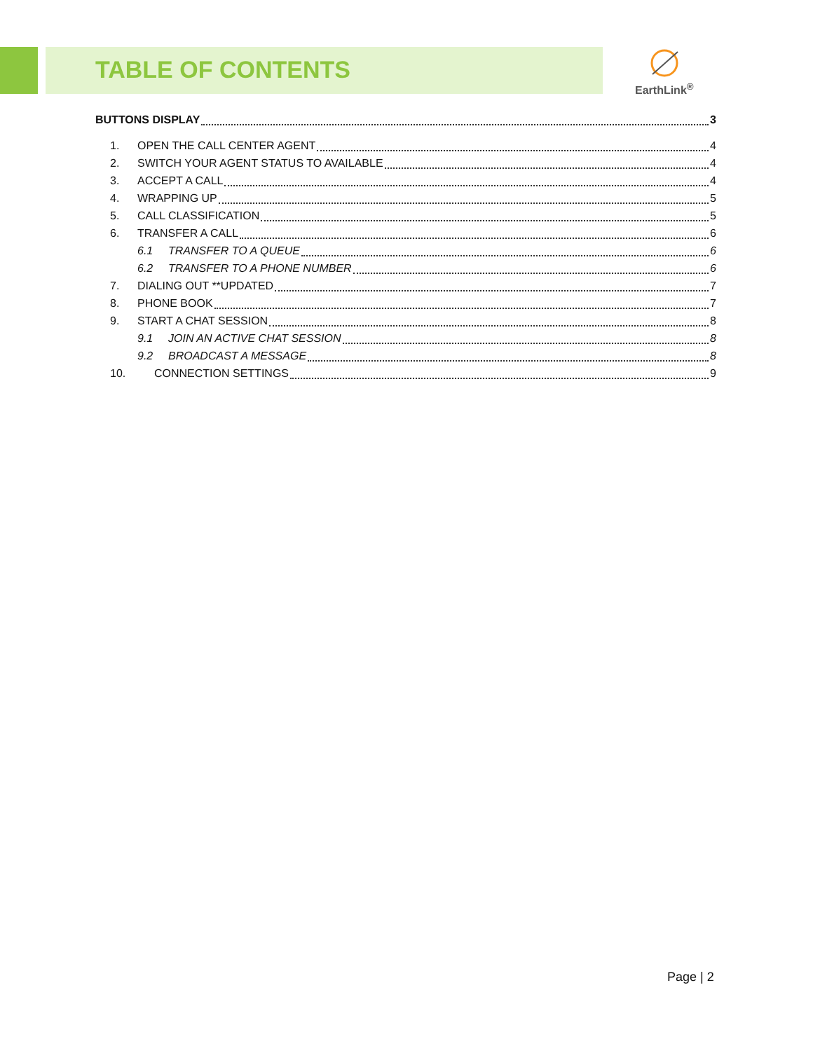TABLE OF CONTENTS
EarthLink<sup>®</sup>
BUTTONS DISPLAY 3
1. OPEN THE CALL CENTER AGENT 4
2. SWITCH YOUR AGENT STATUS TO AVAILABLE 4
3. ACCEPT A CALL 4
4. WRAPPING UP 5
5. CALL CLASSIFICATION 5
6. TRANSFER A CALL 6
6.1 TRANSFER TO A QUEUE 6
6.2 TRANSFER TO A PHONE NUMBER 6
7. DIALING OUT **UPDATED 7
8. PHONE BOOK 7
9. START A CHAT SESSION 8
9.1 JOIN AN ACTIVE CHAT SESSION 8
9.2 BROADCAST A MESSAGE 8
10. CONNECTION SETTINGS 9
Page | 2